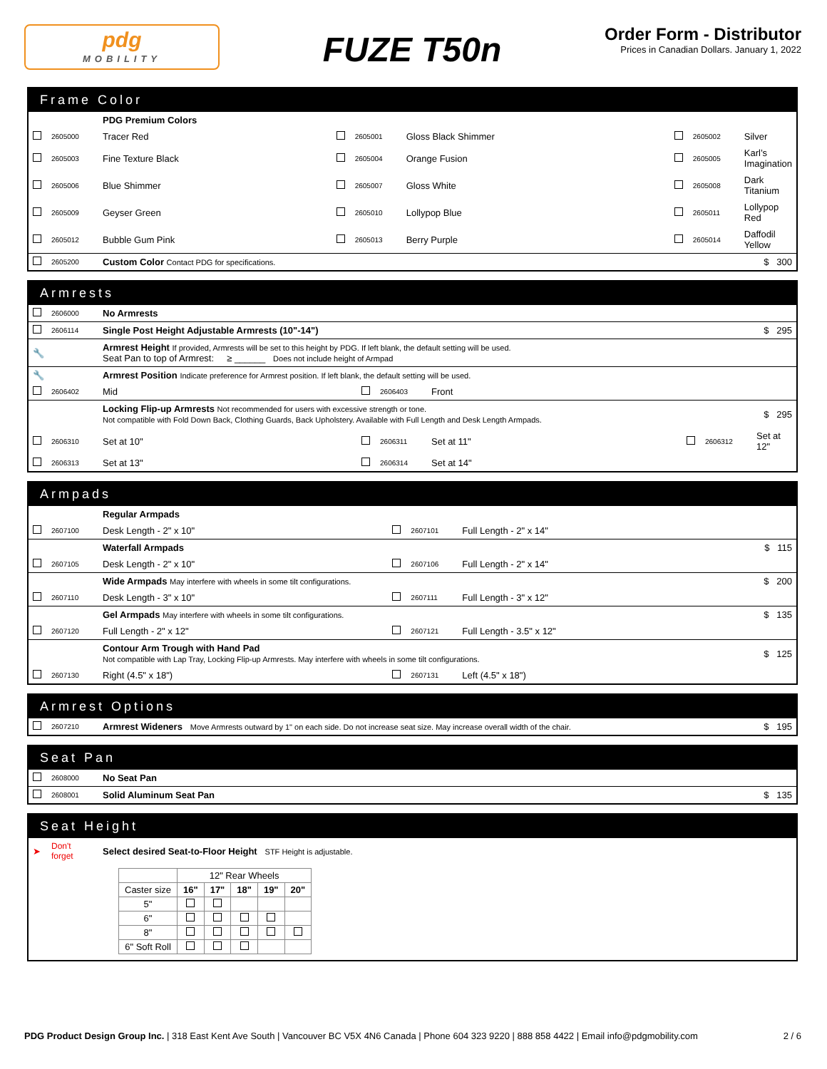pdg
MOBILITY
FUZE T50n
Order Form - Distributor
Prices in Canadian Dollars. January 1, 2022
Frame Color
| | | PDG Premium Colors | | | | | | |
| | 2605000 | Tracer Red | | 2605001 | Gloss Black Shimmer | | 2605002 | Silver |
| | 2605003 | Fine Texture Black | | 2605004 | Orange Fusion | | 2605005 | Karl’s Imagination |
| | 2605006 | Blue Shimmer | | 2605007 | Gloss White | | 2605008 | Dark Titanium |
| | 2605009 | Geyser Green | | 2605010 | Lollypop Blue | | 2605011 | Lollypop Red |
| | 2605012 | Bubble Gum Pink | | 2605013 | Berry Purple | | 2605014 | Daffodil Yellow |
| | 2605200 | Custom Color Contact PDG for specifications. | | | | | | $ 300 |
Armrests
| | 2606000 | No Armrests | | | | | | |
| | 2606114 | Single Post Height Adjustable Armrests (10"-14") | | | | | | $ 295 |
| 🔧 | | Armrest Height If provided, Armrests will be set to this height by PDG. If left blank, the default setting will be used. Seat Pan to top of Armrest: ≥ ______ Does not include height of Armpad | | | | | | |
| 🔧 | | Armrest Position Indicate preference for Armrest position. If left blank, the default setting will be used. | | | | | | |
| | 2606402 | Mid | | 2606403 | Front | | | |
| | | Locking Flip-up Armrests Not recommended for users with excessive strength or tone. Not compatible with Fold Down Back, Clothing Guards, Back Upholstery. Available with Full Length and Desk Length Armpads. | | | | | | $ 295 |
| | 2606310 | Set at 10" | | 2606311 | Set at 11" | | 2606312 | Set at 12" |
| | 2606313 | Set at 13" | | 2606314 | Set at 14" | | | |
Armpads
| | | Regular Armpads | | | | |
| | 2607100 | Desk Length - 2" x 10" | | 2607101 | Full Length - 2" x 14" | |
| | | Waterfall Armpads | | | | $ 115 |
| | 2607105 | Desk Length - 2" x 10" | | 2607106 | Full Length - 2" x 14" | |
| | | Wide Armpads May interfere with wheels in some tilt configurations. | | | | $ 200 |
| | 2607110 | Desk Length - 3" x 10" | | 2607111 | Full Length - 3" x 12" | |
| | | Gel Armpads May interfere with wheels in some tilt configurations. | | | | $ 135 |
| | 2607120 | Full Length - 2" x 12" | | 2607121 | Full Length - 3.5" x 12" | |
| | | Contour Arm Trough with Hand Pad Not compatible with Lap Tray, Locking Flip-up Armrests. May interfere with wheels in some tilt configurations. | | | | $ 125 |
| | 2607130 | Right (4.5" x 18") | | 2607131 | Left (4.5" x 18") | |
Armrest Options
| | 2607210 | Armrest Wideners Move Armrests outward by 1" on each side. Do not increase seat size. May increase overall width of the chair. | $ 195 |
Seat Pan
| | 2608000 | No Seat Pan | |
| | 2608001 | Solid Aluminum Seat Pan | $ 135 |
Seat Height
| ➤ | Don't forget | Select desired Seat-to-Floor Height STF Height is adjustable. |
| | 12" Rear Wheels | | | | |
| --- | --- | --- | --- | --- | --- |
| Caster size | 16" | 17" | 18" | 19" | 20" |
| 5" | | | | | |
| 6" | | | | | |
| 8" | | | | | |
| 6" Soft Roll | | | | | |
PDG Product Design Group Inc. | 318 East Kent Ave South | Vancouver BC V5X 4N6 Canada | Phone 604 323 9220 | 888 858 4422 | Email info@pdgmobility.com 2 / 6